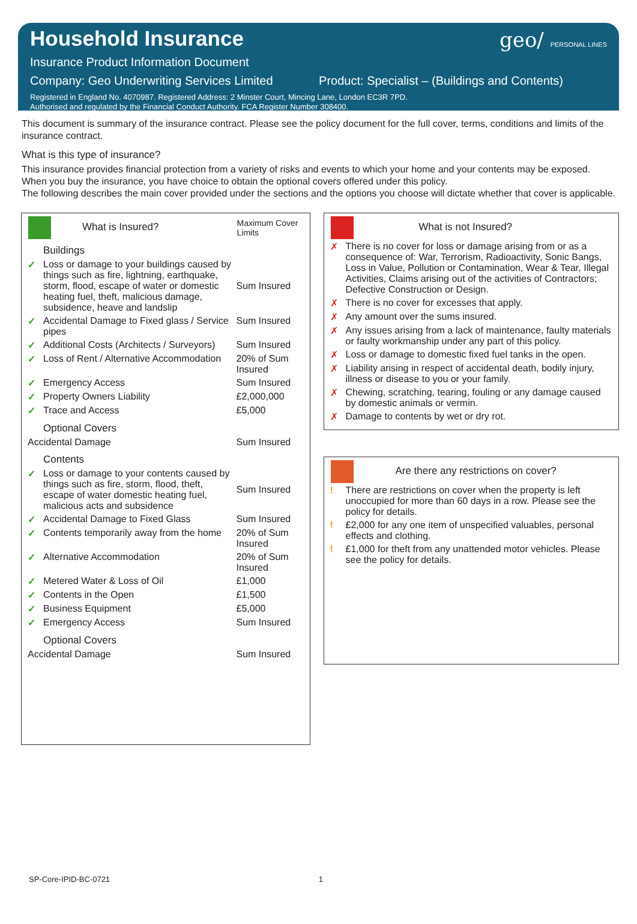Household Insurance
Insurance Product Information Document
Company: Geo Underwriting Services Limited Product: Specialist – (Buildings and Contents)
Registered in England No. 4070987. Registered Address: 2 Minster Court, Mincing Lane, London EC3R 7PD.
Authorised and regulated by the Financial Conduct Authority. FCA Register Number 308400.
geo/ PERSONAL LINES
This document is summary of the insurance contract. Please see the policy document for the full cover, terms, conditions and limits of the insurance contract.
What is this type of insurance?
This insurance provides financial protection from a variety of risks and events to which your home and your contents may be exposed.
When you buy the insurance, you have choice to obtain the optional covers offered under this policy.
The following describes the main cover provided under the sections and the options you choose will dictate whether that cover is applicable.
| What is Insured? | | Maximum Cover Limits |
| --- | --- | --- |
| Buildings | | |
| ✓ | Loss or damage to your buildings caused by things such as fire, lightning, earthquake, storm, flood, escape of water or domestic heating fuel, theft, malicious damage, subsidence, heave and landslip | Sum Insured |
| ✓ | Accidental Damage to Fixed glass / Service pipes | Sum Insured |
| ✓ | Additional Costs (Architects / Surveyors) | Sum Insured |
| ✓ | Loss of Rent / Alternative Accommodation | 20% of Sum Insured |
| ✓ | Emergency Access | Sum Insured |
| ✓ | Property Owners Liability | £2,000,000 |
| ✓ | Trace and Access | £5,000 |
| Optional Covers | | |
| Accidental Damage | | Sum Insured |
| Contents | | |
| ✓ | Loss or damage to your contents caused by things such as fire, storm, flood, theft, escape of water domestic heating fuel, malicious acts and subsidence | Sum Insured |
| ✓ | Accidental Damage to Fixed Glass | Sum Insured |
| ✓ | Contents temporarily away from the home | 20% of Sum Insured |
| ✓ | Alternative Accommodation | 20% of Sum Insured |
| ✓ | Metered Water & Loss of Oil | £1,000 |
| ✓ | Contents in the Open | £1,500 |
| ✓ | Business Equipment | £5,000 |
| ✓ | Emergency Access | Sum Insured |
| Optional Covers | | |
| Accidental Damage | | Sum Insured |
| What is not Insured? | |
| --- | --- |
| ✗ | There is no cover for loss or damage arising from or as a consequence of: War, Terrorism, Radioactivity, Sonic Bangs, Loss in Value, Pollution or Contamination, Wear & Tear, Illegal Activities, Claims arising out of the activities of Contractors; Defective Construction or Design. |
| ✗ | There is no cover for excesses that apply. |
| ✗ | Any amount over the sums insured. |
| ✗ | Any issues arising from a lack of maintenance, faulty materials or faulty workmanship under any part of this policy. |
| ✗ | Loss or damage to domestic fixed fuel tanks in the open. |
| ✗ | Liability arising in respect of accidental death, bodily injury, illness or disease to you or your family. |
| ✗ | Chewing, scratching, tearing, fouling or any damage caused by domestic animals or vermin. |
| ✗ | Damage to contents by wet or dry rot. |
| Are there any restrictions on cover? | |
| --- | --- |
| ! | There are restrictions on cover when the property is left unoccupied for more than 60 days in a row. Please see the policy for details. |
| ! | £2,000 for any one item of unspecified valuables, personal effects and clothing. |
| ! | £1,000 for theft from any unattended motor vehicles. Please see the policy for details. |
SP-Core-IPID-BC-0721 1